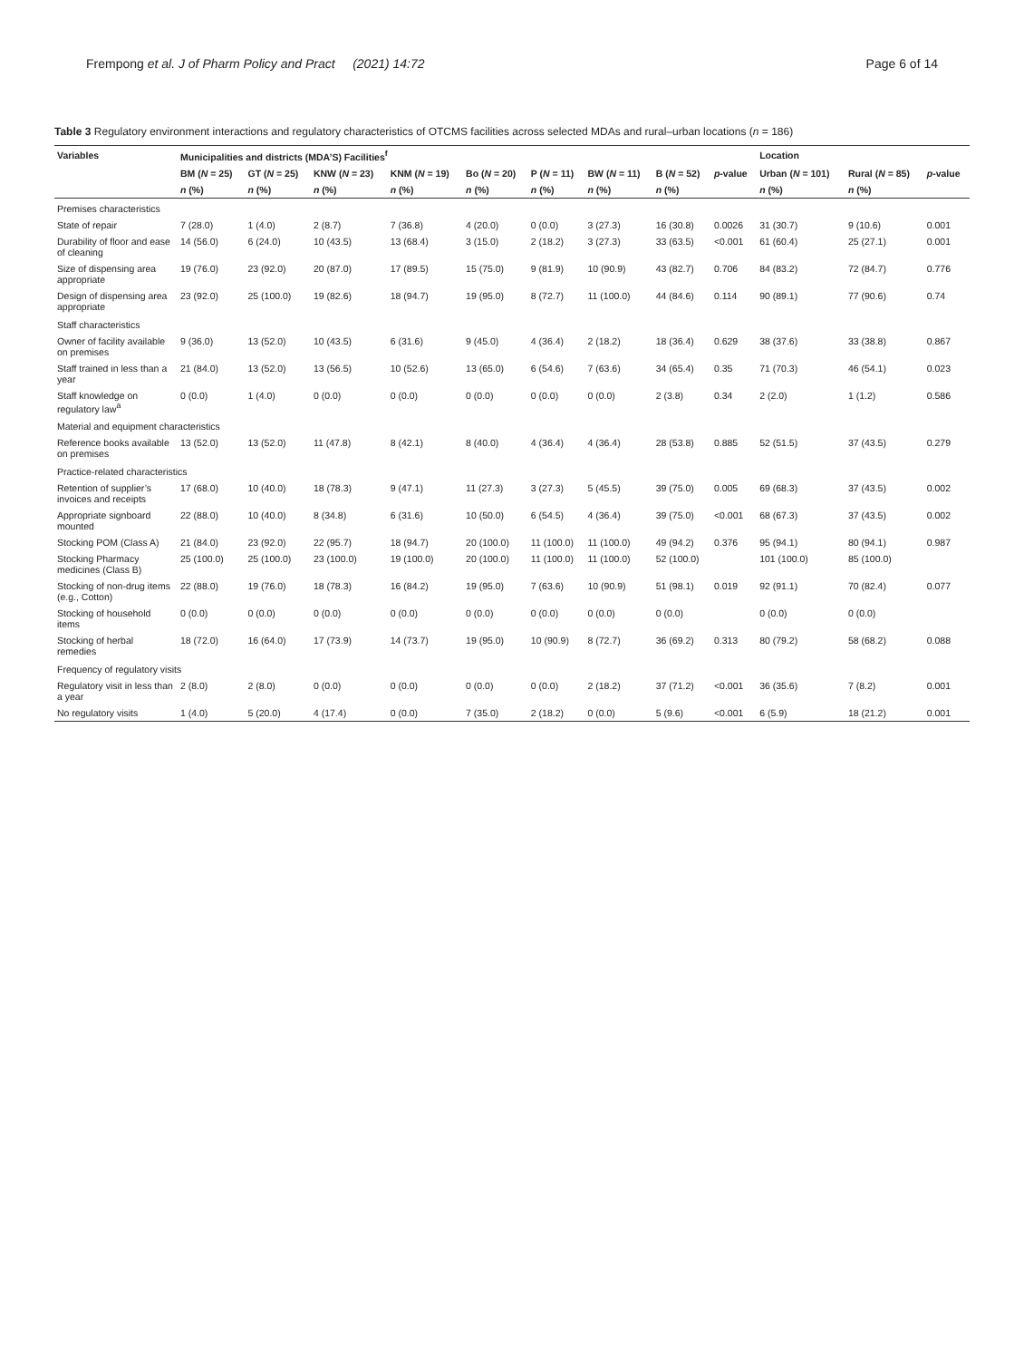Frempong et al. J of Pharm Policy and Pract (2021) 14:72 Page 6 of 14
Table 3 Regulatory environment interactions and regulatory characteristics of OTCMS facilities across selected MDAs and rural–urban locations (n = 186)
| Variables | Municipalities and districts (MDA’S) Facilities<sup>f</sup> | | | | | | | | | Location | | |
| --- | --- | --- | --- | --- | --- | --- | --- | --- | --- | --- | --- | --- |
| | BM ( N = 25) | GT ( N = 25) | KNW ( N = 23) | KNM ( N = 19) | Bo ( N = 20) | P ( N = 11) | BW ( N = 11) | B ( N = 52) | p -value | Urban ( N = 101) | Rural ( N = 85) | p -value |
| | n (%) | n (%) | n (%) | n (%) | n (%) | n (%) | n (%) | n (%) | | n (%) | n (%) | |
| Premises characteristics | | | | | | | | | | | | |
| State of repair | 7 (28.0) | 1 (4.0) | 2 (8.7) | 7 (36.8) | 4 (20.0) | 0 (0.0) | 3 (27.3) | 16 (30.8) | 0.0026 | 31 (30.7) | 9 (10.6) | 0.001 |
| Durability of floor and ease of cleaning | 14 (56.0) | 6 (24.0) | 10 (43.5) | 13 (68.4) | 3 (15.0) | 2 (18.2) | 3 (27.3) | 33 (63.5) | <0.001 | 61 (60.4) | 25 (27.1) | 0.001 |
| Size of dispensing area appropriate | 19 (76.0) | 23 (92.0) | 20 (87.0) | 17 (89.5) | 15 (75.0) | 9 (81.9) | 10 (90.9) | 43 (82.7) | 0.706 | 84 (83.2) | 72 (84.7) | 0.776 |
| Design of dispensing area appropriate | 23 (92.0) | 25 (100.0) | 19 (82.6) | 18 (94.7) | 19 (95.0) | 8 (72.7) | 11 (100.0) | 44 (84.6) | 0.114 | 90 (89.1) | 77 (90.6) | 0.74 |
| Staff characteristics | | | | | | | | | | | | |
| Owner of facility available on premises | 9 (36.0) | 13 (52.0) | 10 (43.5) | 6 (31.6) | 9 (45.0) | 4 (36.4) | 2 (18.2) | 18 (36.4) | 0.629 | 38 (37.6) | 33 (38.8) | 0.867 |
| Staff trained in less than a year | 21 (84.0) | 13 (52.0) | 13 (56.5) | 10 (52.6) | 13 (65.0) | 6 (54.6) | 7 (63.6) | 34 (65.4) | 0.35 | 71 (70.3) | 46 (54.1) | 0.023 |
| Staff knowledge on regulatory law<sup>a</sup> | 0 (0.0) | 1 (4.0) | 0 (0.0) | 0 (0.0) | 0 (0.0) | 0 (0.0) | 0 (0.0) | 2 (3.8) | 0.34 | 2 (2.0) | 1 (1.2) | 0.586 |
| Material and equipment characteristics | | | | | | | | | | | | |
| Reference books available on premises | 13 (52.0) | 13 (52.0) | 11 (47.8) | 8 (42.1) | 8 (40.0) | 4 (36.4) | 4 (36.4) | 28 (53.8) | 0.885 | 52 (51.5) | 37 (43.5) | 0.279 |
| Practice-related characteristics | | | | | | | | | | | | |
| Retention of supplier’s invoices and receipts | 17 (68.0) | 10 (40.0) | 18 (78.3) | 9 (47.1) | 11 (27.3) | 3 (27.3) | 5 (45.5) | 39 (75.0) | 0.005 | 69 (68.3) | 37 (43.5) | 0.002 |
| Appropriate signboard mounted | 22 (88.0) | 10 (40.0) | 8 (34.8) | 6 (31.6) | 10 (50.0) | 6 (54.5) | 4 (36.4) | 39 (75.0) | <0.001 | 68 (67.3) | 37 (43.5) | 0.002 |
| Stocking POM (Class A) | 21 (84.0) | 23 (92.0) | 22 (95.7) | 18 (94.7) | 20 (100.0) | 11 (100.0) | 11 (100.0) | 49 (94.2) | 0.376 | 95 (94.1) | 80 (94.1) | 0.987 |
| Stocking Pharmacy medicines (Class B) | 25 (100.0) | 25 (100.0) | 23 (100.0) | 19 (100.0) | 20 (100.0) | 11 (100.0) | 11 (100.0) | 52 (100.0) | | 101 (100.0) | 85 (100.0) | |
| Stocking of non-drug items (e.g., Cotton) | 22 (88.0) | 19 (76.0) | 18 (78.3) | 16 (84.2) | 19 (95.0) | 7 (63.6) | 10 (90.9) | 51 (98.1) | 0.019 | 92 (91.1) | 70 (82.4) | 0.077 |
| Stocking of household items | 0 (0.0) | 0 (0.0) | 0 (0.0) | 0 (0.0) | 0 (0.0) | 0 (0.0) | 0 (0.0) | 0 (0.0) | | 0 (0.0) | 0 (0.0) | |
| Stocking of herbal remedies | 18 (72.0) | 16 (64.0) | 17 (73.9) | 14 (73.7) | 19 (95.0) | 10 (90.9) | 8 (72.7) | 36 (69.2) | 0.313 | 80 (79.2) | 58 (68.2) | 0.088 |
| Frequency of regulatory visits | | | | | | | | | | | | |
| Regulatory visit in less than a year | 2 (8.0) | 2 (8.0) | 0 (0.0) | 0 (0.0) | 0 (0.0) | 0 (0.0) | 2 (18.2) | 37 (71.2) | <0.001 | 36 (35.6) | 7 (8.2) | 0.001 |
| No regulatory visits | 1 (4.0) | 5 (20.0) | 4 (17.4) | 0 (0.0) | 7 (35.0) | 2 (18.2) | 0 (0.0) | 5 (9.6) | <0.001 | 6 (5.9) | 18 (21.2) | 0.001 |